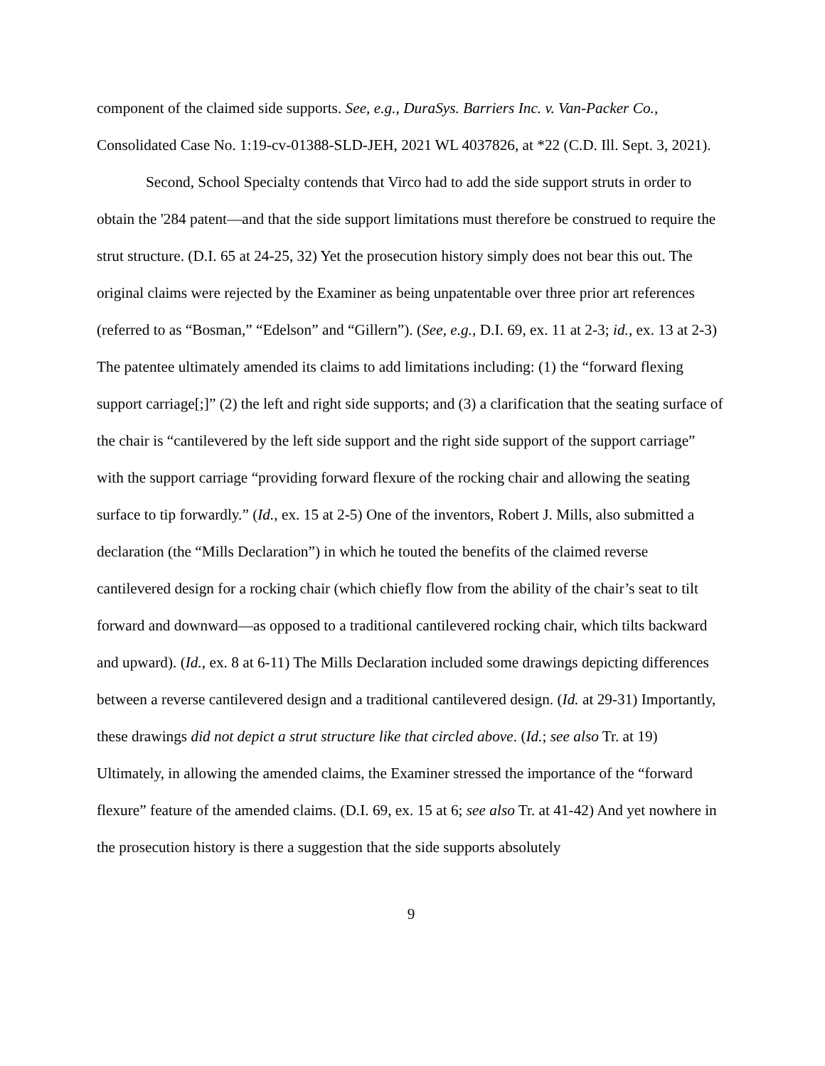component of the claimed side supports. See, e.g., DuraSys. Barriers Inc. v. Van-Packer Co., Consolidated Case No. 1:19-cv-01388-SLD-JEH, 2021 WL 4037826, at *22 (C.D. Ill. Sept. 3, 2021).
Second, School Specialty contends that Virco had to add the side support struts in order to obtain the '284 patent—and that the side support limitations must therefore be construed to require the strut structure. (D.I. 65 at 24-25, 32) Yet the prosecution history simply does not bear this out. The original claims were rejected by the Examiner as being unpatentable over three prior art references (referred to as “Bosman,” “Edelson” and “Gillern”). (See, e.g., D.I. 69, ex. 11 at 2-3; id., ex. 13 at 2-3) The patentee ultimately amended its claims to add limitations including: (1) the “forward flexing support carriage[;]” (2) the left and right side supports; and (3) a clarification that the seating surface of the chair is “cantilevered by the left side support and the right side support of the support carriage” with the support carriage “providing forward flexure of the rocking chair and allowing the seating surface to tip forwardly.” (Id., ex. 15 at 2-5) One of the inventors, Robert J. Mills, also submitted a declaration (the “Mills Declaration”) in which he touted the benefits of the claimed reverse cantilevered design for a rocking chair (which chiefly flow from the ability of the chair’s seat to tilt forward and downward—as opposed to a traditional cantilevered rocking chair, which tilts backward and upward). (Id., ex. 8 at 6-11) The Mills Declaration included some drawings depicting differences between a reverse cantilevered design and a traditional cantilevered design. (Id. at 29-31) Importantly, these drawings did not depict a strut structure like that circled above. (Id.; see also Tr. at 19) Ultimately, in allowing the amended claims, the Examiner stressed the importance of the “forward flexure” feature of the amended claims. (D.I. 69, ex. 15 at 6; see also Tr. at 41-42) And yet nowhere in the prosecution history is there a suggestion that the side supports absolutely
9